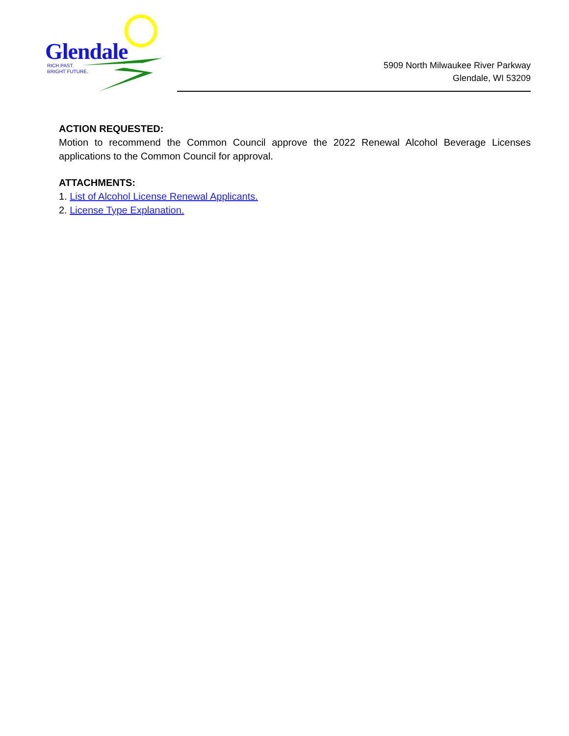Glendale
RICH PAST.
BRIGHT FUTURE.
5909 North Milwaukee River Parkway
Glendale, WI 53209
ACTION REQUESTED:
Motion to recommend the Common Council approve the 2022 Renewal Alcohol Beverage Licenses applications to the Common Council for approval.
ATTACHMENTS:
1. List of Alcohol License Renewal Applicants.
2. License Type Explanation.